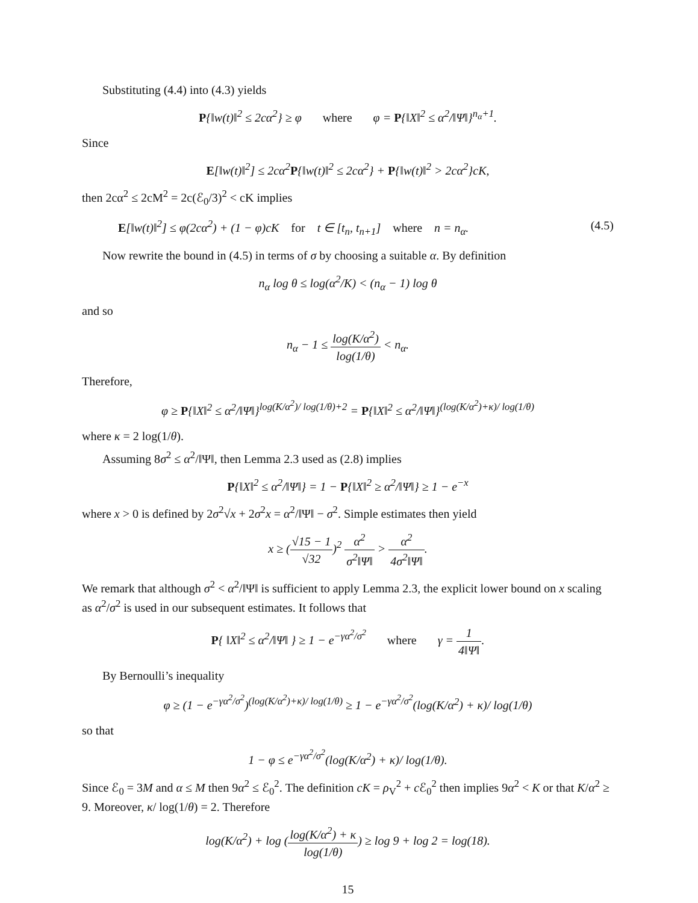Substituting (4.4) into (4.3) yields
P{‖w(t)‖<sup>2</sup> ≤ 2cα<sup>2</sup>} ≥ φ where φ = P{‖X‖<sup>2</sup> ≤ α<sup>2</sup>/‖Ψ‖}<sup>n<sub>α</sub>+1</sup>.
Since
E[‖w(t)‖<sup>2</sup>] ≤ 2cα<sup>2</sup>P{‖w(t)‖<sup>2</sup> ≤ 2cα<sup>2</sup>} + P{‖w(t)‖<sup>2</sup> > 2cα<sup>2</sup>}cK,
then 2cα<sup>2</sup> ≤ 2cM<sup>2</sup> = 2c(ℰ<sub>0</sub>/3)<sup>2</sup> < cK implies
E[‖w(t)‖<sup>2</sup>] ≤ φ(2cα<sup>2</sup>) + (1 − φ)cK for t ∈ [t<sub>n</sub>, t<sub>n+1</sub>] where n = n<sub>α</sub>. (4.5)
Now rewrite the bound in (4.5) in terms of σ by choosing a suitable α. By definition
n<sub>α</sub> log θ ≤ log(α<sup>2</sup>/K) < (n<sub>α</sub> − 1) log θ
and so
n<sub>α</sub> − 1 ≤ log(K/α<sup>2</sup>) log(1/θ) < n<sub>α</sub>.
Therefore,
φ ≥ P{‖X‖<sup>2</sup> ≤ α<sup>2</sup>/‖Ψ‖}<sup>log(K/α<sup>2</sup>)/ log(1/θ)+2</sup> = P{‖X‖<sup>2</sup> ≤ α<sup>2</sup>/‖Ψ‖}<sup>(log(K/α<sup>2</sup>)+κ)/ log(1/θ)</sup>
where κ = 2 log(1/θ).
Assuming 8σ<sup>2</sup> ≤ α<sup>2</sup>/‖Ψ‖, then Lemma 2.3 used as (2.8) implies
P{‖X‖<sup>2</sup> ≤ α<sup>2</sup>/‖Ψ‖} = 1 − P{‖X‖<sup>2</sup> ≥ α<sup>2</sup>/‖Ψ‖} ≥ 1 − e<sup>−x</sup>
where x > 0 is defined by 2σ<sup>2</sup>√x + 2σ<sup>2</sup>x = α<sup>2</sup>/‖Ψ‖ − σ<sup>2</sup>. Simple estimates then yield
x ≥ (√15 − 1 √32)<sup>2</sup> α<sup>2</sup> σ<sup>2</sup>‖Ψ‖ > α<sup>2</sup> 4σ<sup>2</sup>‖Ψ‖.
We remark that although σ<sup>2</sup> < α<sup>2</sup>/‖Ψ‖ is sufficient to apply Lemma 2.3, the explicit lower bound on x scaling as α<sup>2</sup>/σ<sup>2</sup> is used in our subsequent estimates. It follows that
P{ ‖X‖<sup>2</sup> ≤ α<sup>2</sup>/‖Ψ‖ } ≥ 1 − e<sup>−γα<sup>2</sup>/σ<sup>2</sup></sup> where γ = 1 4‖Ψ‖.
By Bernoulli’s inequality
φ ≥ (1 − e<sup>−γα<sup>2</sup>/σ<sup>2</sup></sup>)<sup>(log(K/α<sup>2</sup>)+κ)/ log(1/θ)</sup> ≥ 1 − e<sup>−γα<sup>2</sup>/σ<sup>2</sup></sup>(log(K/α<sup>2</sup>) + κ)/ log(1/θ)
so that
1 − φ ≤ e<sup>−γα<sup>2</sup>/σ<sup>2</sup></sup>(log(K/α<sup>2</sup>) + κ)/ log(1/θ).
Since ℰ<sub>0</sub> = 3M and α ≤ M then 9α<sup>2</sup> ≤ ℰ<sub>0</sub><sup>2</sup>. The definition cK = ρ<sub>V</sub><sup>2</sup> + c ℰ<sub>0</sub><sup>2</sup> then implies 9α<sup>2</sup> < K or that K/α<sup>2</sup> ≥ 9. Moreover, κ/ log(1/θ) = 2. Therefore
log(K/α<sup>2</sup>) + log (log(K/α<sup>2</sup>) + κ log(1/θ)) ≥ log 9 + log 2 = log(18).
15